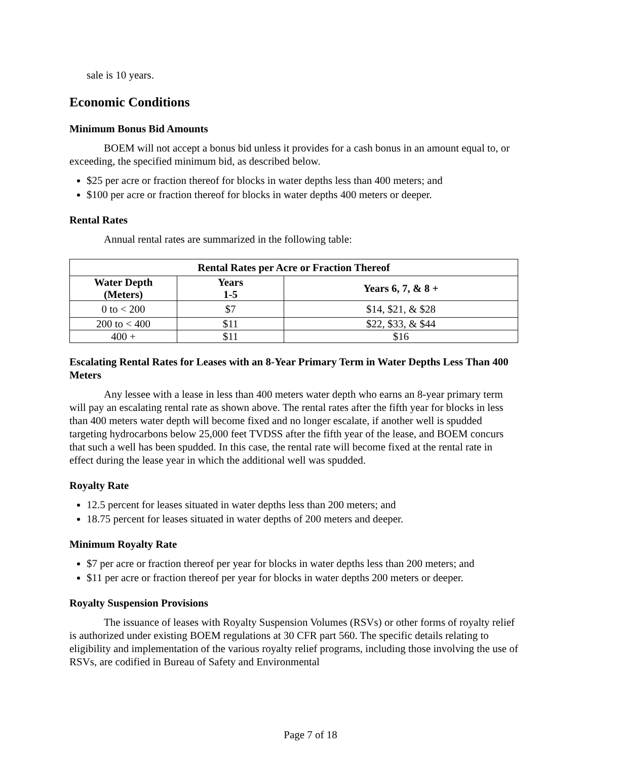sale is 10 years.
Economic Conditions
Minimum Bonus Bid Amounts
BOEM will not accept a bonus bid unless it provides for a cash bonus in an amount equal to, or exceeding, the specified minimum bid, as described below.
$25 per acre or fraction thereof for blocks in water depths less than 400 meters; and
$100 per acre or fraction thereof for blocks in water depths 400 meters or deeper.
Rental Rates
Annual rental rates are summarized in the following table:
| Rental Rates per Acre or Fraction Thereof | | |
| --- | --- | --- |
| Water Depth (Meters) | Years 1-5 | Years 6, 7, & 8 + |
| 0 to < 200 | $7 | $14, $21, & $28 |
| 200 to < 400 | $11 | $22, $33, & $44 |
| 400 + | $11 | $16 |
Escalating Rental Rates for Leases with an 8-Year Primary Term in Water Depths Less Than 400 Meters
Any lessee with a lease in less than 400 meters water depth who earns an 8-year primary term will pay an escalating rental rate as shown above. The rental rates after the fifth year for blocks in less than 400 meters water depth will become fixed and no longer escalate, if another well is spudded targeting hydrocarbons below 25,000 feet TVDSS after the fifth year of the lease, and BOEM concurs that such a well has been spudded. In this case, the rental rate will become fixed at the rental rate in effect during the lease year in which the additional well was spudded.
Royalty Rate
12.5 percent for leases situated in water depths less than 200 meters; and
18.75 percent for leases situated in water depths of 200 meters and deeper.
Minimum Royalty Rate
$7 per acre or fraction thereof per year for blocks in water depths less than 200 meters; and
$11 per acre or fraction thereof per year for blocks in water depths 200 meters or deeper.
Royalty Suspension Provisions
The issuance of leases with Royalty Suspension Volumes (RSVs) or other forms of royalty relief is authorized under existing BOEM regulations at 30 CFR part 560. The specific details relating to eligibility and implementation of the various royalty relief programs, including those involving the use of RSVs, are codified in Bureau of Safety and Environmental
Page 7 of 18